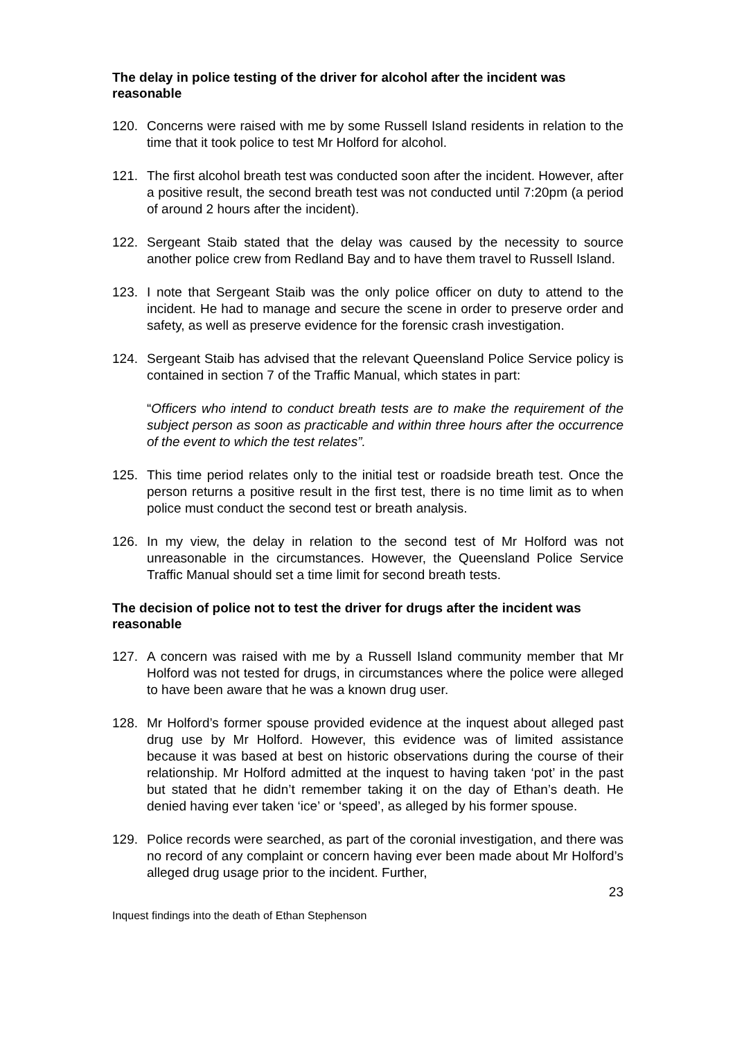The delay in police testing of the driver for alcohol after the incident was reasonable
120. Concerns were raised with me by some Russell Island residents in relation to the time that it took police to test Mr Holford for alcohol.
121. The first alcohol breath test was conducted soon after the incident. However, after a positive result, the second breath test was not conducted until 7:20pm (a period of around 2 hours after the incident).
122. Sergeant Staib stated that the delay was caused by the necessity to source another police crew from Redland Bay and to have them travel to Russell Island.
123. I note that Sergeant Staib was the only police officer on duty to attend to the incident. He had to manage and secure the scene in order to preserve order and safety, as well as preserve evidence for the forensic crash investigation.
124. Sergeant Staib has advised that the relevant Queensland Police Service policy is contained in section 7 of the Traffic Manual, which states in part:
“Officers who intend to conduct breath tests are to make the requirement of the subject person as soon as practicable and within three hours after the occurrence of the event to which the test relates”.
125. This time period relates only to the initial test or roadside breath test. Once the person returns a positive result in the first test, there is no time limit as to when police must conduct the second test or breath analysis.
126. In my view, the delay in relation to the second test of Mr Holford was not unreasonable in the circumstances. However, the Queensland Police Service Traffic Manual should set a time limit for second breath tests.
The decision of police not to test the driver for drugs after the incident was reasonable
127. A concern was raised with me by a Russell Island community member that Mr Holford was not tested for drugs, in circumstances where the police were alleged to have been aware that he was a known drug user.
128. Mr Holford’s former spouse provided evidence at the inquest about alleged past drug use by Mr Holford. However, this evidence was of limited assistance because it was based at best on historic observations during the course of their relationship. Mr Holford admitted at the inquest to having taken ‘pot’ in the past but stated that he didn’t remember taking it on the day of Ethan’s death. He denied having ever taken ‘ice’ or ‘speed’, as alleged by his former spouse.
129. Police records were searched, as part of the coronial investigation, and there was no record of any complaint or concern having ever been made about Mr Holford’s alleged drug usage prior to the incident. Further,
23
Inquest findings into the death of Ethan Stephenson